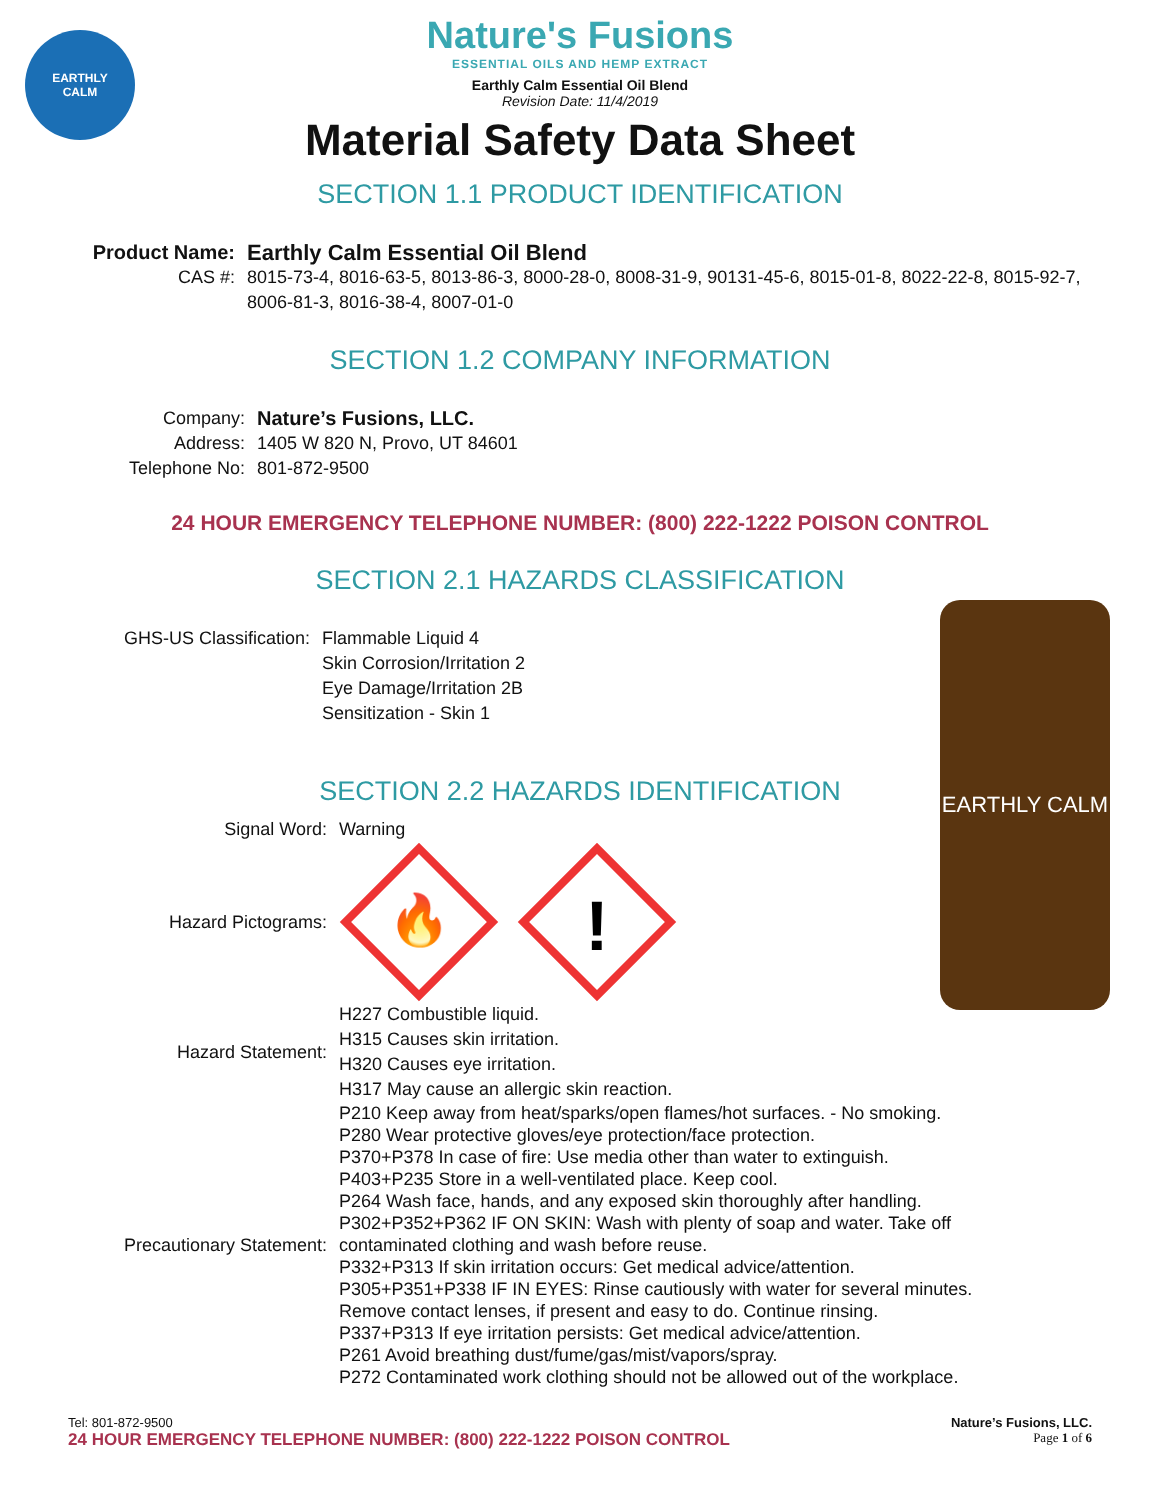EARTHLY
CALM
Nature's Fusions
ESSENTIAL OILS AND HEMP EXTRACT
Earthly Calm Essential Oil Blend
Revision Date: 11/4/2019
Material Safety Data Sheet
SECTION 1.1 PRODUCT IDENTIFICATION
Product Name: Earthly Calm Essential Oil Blend
CAS #: 8015-73-4, 8016-63-5, 8013-86-3, 8000-28-0, 8008-31-9, 90131-45-6, 8015-01-8, 8022-22-8, 8015-92-7, 8006-81-3, 8016-38-4, 8007-01-0
SECTION 1.2 COMPANY INFORMATION
Company: Nature’s Fusions, LLC.
Address: 1405 W 820 N, Provo, UT 84601
Telephone No: 801-872-9500
24 HOUR EMERGENCY TELEPHONE NUMBER: (800) 222-1222 POISON CONTROL
SECTION 2.1 HAZARDS CLASSIFICATION
GHS-US Classification: Flammable Liquid 4
Skin Corrosion/Irritation 2
Eye Damage/Irritation 2B
Sensitization - Skin 1
SECTION 2.2 HAZARDS IDENTIFICATION
Signal Word: Warning
Hazard Pictograms:
🔥
!
Hazard Statement:
H227 Combustible liquid.
H315 Causes skin irritation.
H320 Causes eye irritation.
H317 May cause an allergic skin reaction.
Precautionary Statement:
P210 Keep away from heat/sparks/open flames/hot surfaces. - No smoking.
P280 Wear protective gloves/eye protection/face protection.
P370+P378 In case of fire: Use media other than water to extinguish.
P403+P235 Store in a well-ventilated place. Keep cool.
P264 Wash face, hands, and any exposed skin thoroughly after handling.
P302+P352+P362 IF ON SKIN: Wash with plenty of soap and water. Take off contaminated clothing and wash before reuse.
P332+P313 If skin irritation occurs: Get medical advice/attention.
P305+P351+P338 IF IN EYES: Rinse cautiously with water for several minutes. Remove contact lenses, if present and easy to do. Continue rinsing.
P337+P313 If eye irritation persists: Get medical advice/attention.
P261 Avoid breathing dust/fume/gas/mist/vapors/spray.
P272 Contaminated work clothing should not be allowed out of the workplace.
EARTHLY CALM
Tel: 801-872-9500 Nature’s Fusions, LLC.
24 HOUR EMERGENCY TELEPHONE NUMBER: (800) 222-1222 POISON CONTROL Page 1 of 6